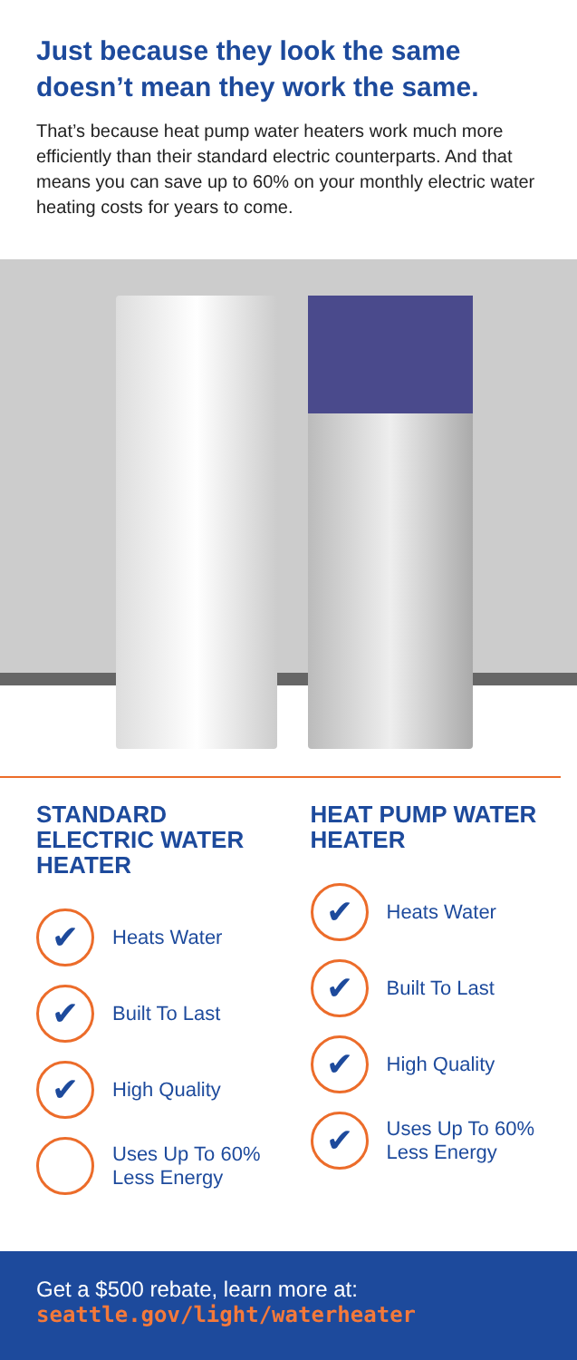Just because they look the same doesn’t mean they work the same.
That’s because heat pump water heaters work much more efficiently than their standard electric counterparts. And that means you can save up to 60% on your monthly electric water heating costs for years to come.
STANDARD ELECTRIC WATER HEATER
✔ Heats Water
✔ Built To Last
✔ High Quality
Uses Up To 60% Less Energy
HEAT PUMP WATER HEATER
✔ Heats Water
✔ Built To Last
✔ High Quality
✔ Uses Up To 60% Less Energy
Get a $500 rebate, learn more at:
seattle.gov/light/waterheater